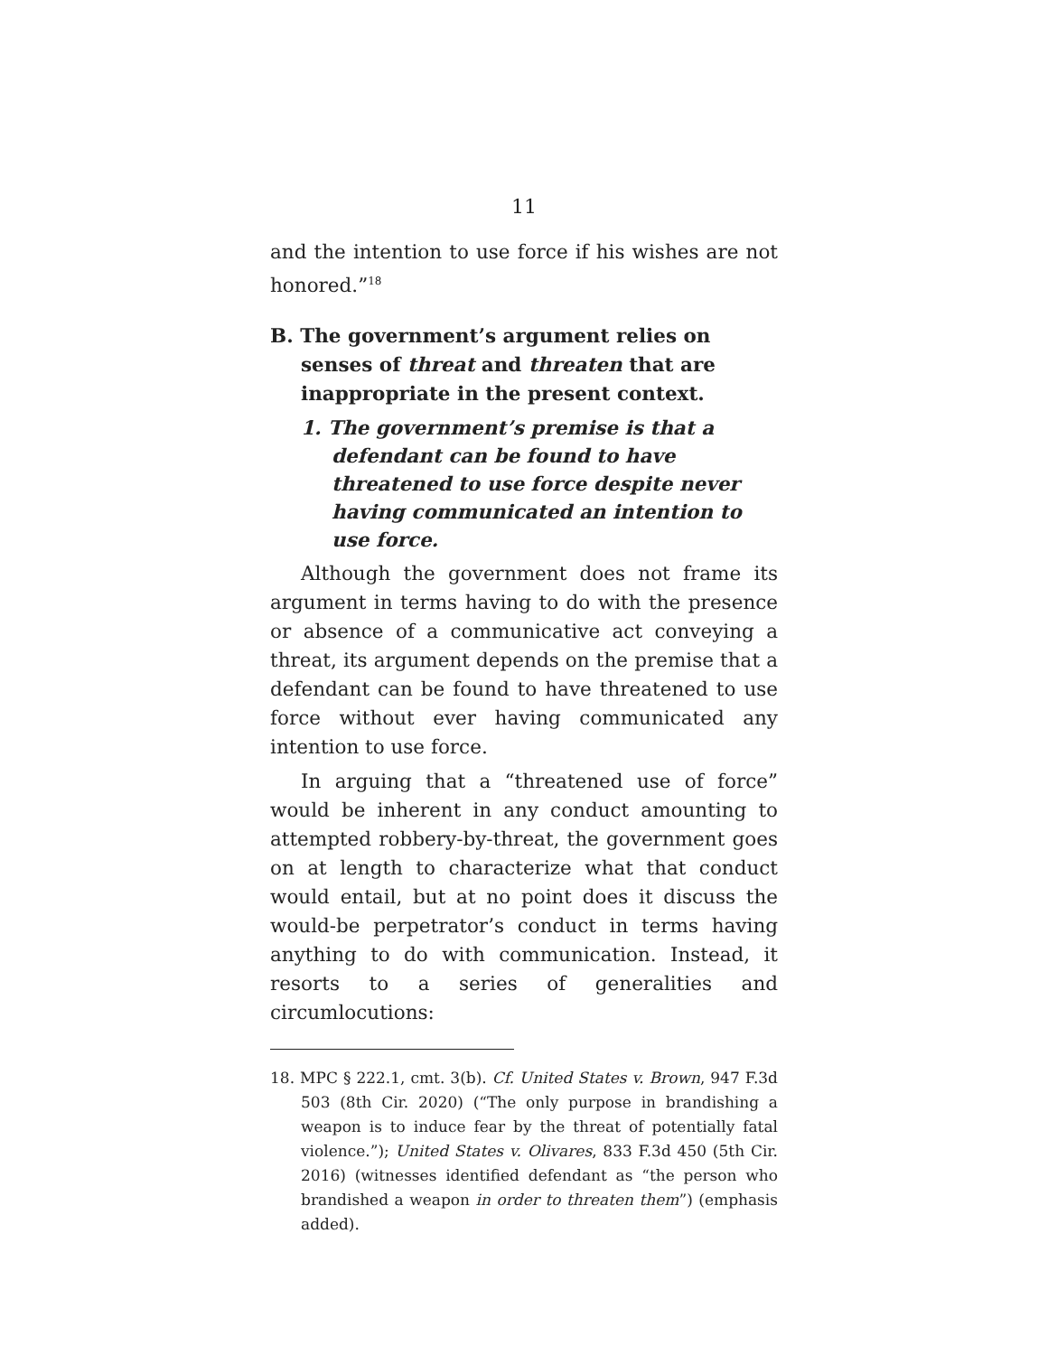11
and the intention to use force if his wishes are not honored.”<sup>18</sup>
B. The government’s argument relies on senses of threat and threaten that are inappropriate in the present context.
1. The government’s premise is that a defendant can be found to have threatened to use force despite never having communicated an intention to use force.
Although the government does not frame its argument in terms having to do with the presence or absence of a communicative act conveying a threat, its argument depends on the premise that a defendant can be found to have threatened to use force without ever having communicated any intention to use force.
In arguing that a “threatened use of force” would be inherent in any conduct amounting to attempted robbery-by-threat, the government goes on at length to characterize what that conduct would entail, but at no point does it discuss the would-be perpetrator’s conduct in terms having anything to do with communication. Instead, it resorts to a series of generalities and circumlocutions:
18. MPC § 222.1, cmt. 3(b). Cf. United States v. Brown, 947 F.3d 503 (8th Cir. 2020) (“The only purpose in brandishing a weapon is to induce fear by the threat of potentially fatal violence.”); United States v. Olivares, 833 F.3d 450 (5th Cir. 2016) (witnesses identified defendant as “the person who brandished a weapon in order to threaten them”) (emphasis added).